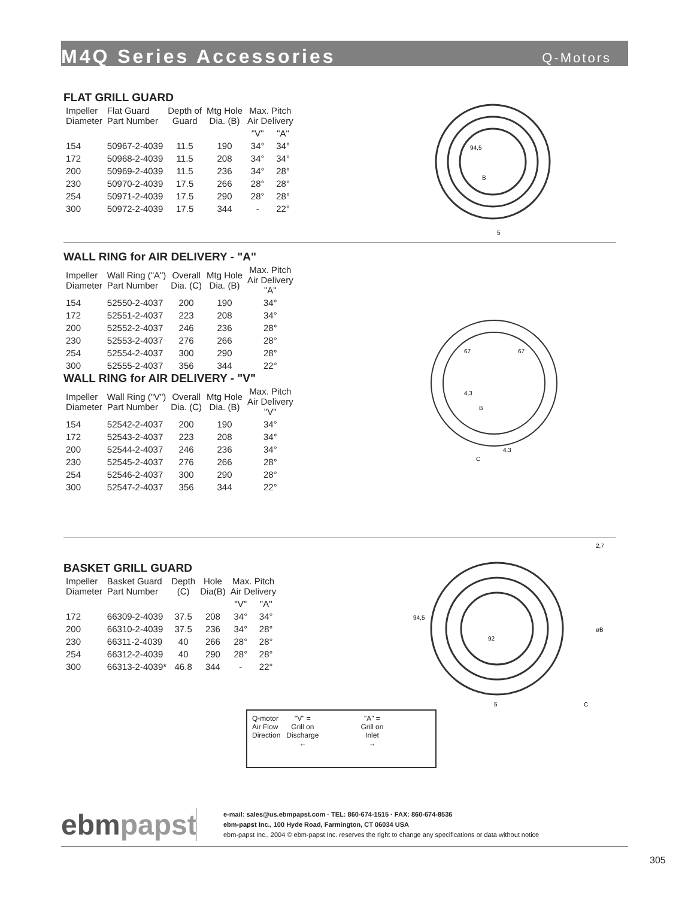M4Q Series Accessories
Q-Motors
FLAT GRILL GUARD
| Impeller Diameter | Flat Guard Part Number | Depth of Guard | Mtg Hole Dia. (B) | Max. Pitch Air Delivery | |
| --- | --- | --- | --- | --- | --- |
| | | | | "V" | "A" |
| 154 | 50967-2-4039 | 11.5 | 190 | 34° | 34° |
| 172 | 50968-2-4039 | 11.5 | 208 | 34° | 34° |
| 200 | 50969-2-4039 | 11.5 | 236 | 34° | 28° |
| 230 | 50970-2-4039 | 17.5 | 266 | 28° | 28° |
| 254 | 50971-2-4039 | 17.5 | 290 | 28° | 28° |
| 300 | 50972-2-4039 | 17.5 | 344 | - | 22° |
94,5
B
5
WALL RING for AIR DELIVERY - "A"
| Impeller Diameter | Wall Ring ("A") Part Number | Overall Dia. (C) | Mtg Hole Dia. (B) | Max. Pitch Air Delivery "A" |
| --- | --- | --- | --- | --- |
| 154 | 52550-2-4037 | 200 | 190 | 34° |
| 172 | 52551-2-4037 | 223 | 208 | 34° |
| 200 | 52552-2-4037 | 246 | 236 | 28° |
| 230 | 52553-2-4037 | 276 | 266 | 28° |
| 254 | 52554-2-4037 | 300 | 290 | 28° |
| 300 | 52555-2-4037 | 356 | 344 | 22° |
WALL RING for AIR DELIVERY - "V"
| Impeller Diameter | Wall Ring ("V") Part Number | Overall Dia. (C) | Mtg Hole Dia. (B) | Max. Pitch Air Delivery "V" |
| --- | --- | --- | --- | --- |
| 154 | 52542-2-4037 | 200 | 190 | 34° |
| 172 | 52543-2-4037 | 223 | 208 | 34° |
| 200 | 52544-2-4037 | 246 | 236 | 34° |
| 230 | 52545-2-4037 | 276 | 266 | 28° |
| 254 | 52546-2-4037 | 300 | 290 | 28° |
| 300 | 52547-2-4037 | 356 | 344 | 22° |
67
67
4,3
B
4.3
C
BASKET GRILL GUARD
| Impeller Diameter | Basket Guard Part Number | Depth (C) | Hole Dia(B) | Max. Pitch Air Delivery | |
| --- | --- | --- | --- | --- | --- |
| | | | | "V" | "A" |
| 172 | 66309-2-4039 | 37.5 | 208 | 34° | 34° |
| 200 | 66310-2-4039 | 37.5 | 236 | 34° | 28° |
| 230 | 66311-2-4039 | 40 | 266 | 28° | 28° |
| 254 | 66312-2-4039 | 40 | 290 | 28° | 28° |
| 300 | 66313-2-4039* | 46.8 | 344 | - | 22° |
94,5
92
5
2,7
øB
C
Q-motor
Air Flow
Direction
"V" =
Grill on
Discharge
←
"A" =
Grill on
Inlet
→
ebmpapst
e-mail: sales@us.ebmpapst.com · TEL: 860-674-1515 · FAX: 860-674-8536
ebm-papst Inc., 100 Hyde Road, Farmington, CT 06034 USA
ebm-papst Inc., 2004 © ebm-papst Inc. reserves the right to change any specifications or data without notice
305